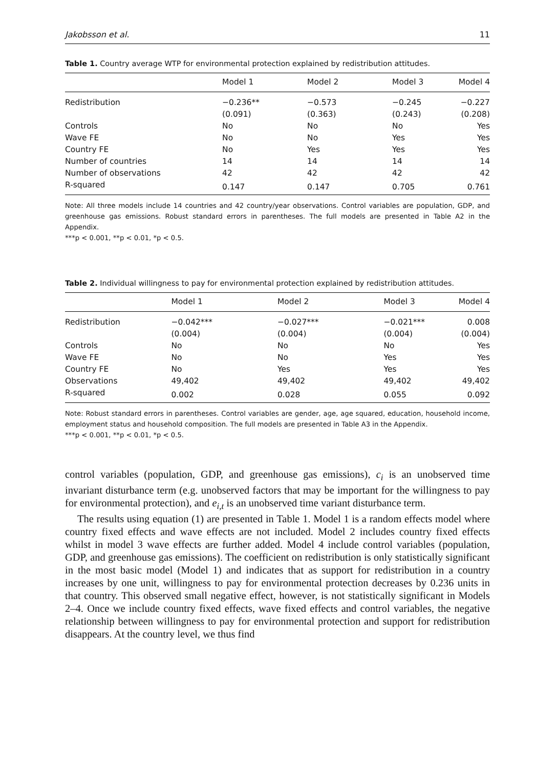Jakobsson et al. 11
Table 1. Country average WTP for environmental protection explained by redistribution attitudes.
| | Model 1 | Model 2 | Model 3 | Model 4 |
| --- | --- | --- | --- | --- |
| Redistribution | −0.236** | −0.573 | −0.245 | −0.227 |
| | (0.091) | (0.363) | (0.243) | (0.208) |
| Controls | No | No | No | Yes |
| Wave FE | No | No | Yes | Yes |
| Country FE | No | Yes | Yes | Yes |
| Number of countries | 14 | 14 | 14 | 14 |
| Number of observations | 42 | 42 | 42 | 42 |
| R-squared | 0.147 | 0.147 | 0.705 | 0.761 |
Note: All three models include 14 countries and 42 country/year observations. Control variables are population, GDP, and greenhouse gas emissions. Robust standard errors in parentheses. The full models are presented in Table A2 in the Appendix.
***p < 0.001, **p < 0.01, *p < 0.5.
Table 2. Individual willingness to pay for environmental protection explained by redistribution attitudes.
| | Model 1 | Model 2 | Model 3 | Model 4 |
| --- | --- | --- | --- | --- |
| Redistribution | −0.042*** | −0.027*** | −0.021*** | 0.008 |
| | (0.004) | (0.004) | (0.004) | (0.004) |
| Controls | No | No | No | Yes |
| Wave FE | No | No | Yes | Yes |
| Country FE | No | Yes | Yes | Yes |
| Observations | 49,402 | 49,402 | 49,402 | 49,402 |
| R-squared | 0.002 | 0.028 | 0.055 | 0.092 |
Note: Robust standard errors in parentheses. Control variables are gender, age, age squared, education, household income, employment status and household composition. The full models are presented in Table A3 in the Appendix.
***p < 0.001, **p < 0.01, *p < 0.5.
control variables (population, GDP, and greenhouse gas emissions), c<sub>i</sub> is an unobserved time invariant disturbance term (e.g. unobserved factors that may be important for the willingness to pay for environmental protection), and e<sub>i,t</sub> is an unobserved time variant disturbance term.
The results using equation (1) are presented in Table 1. Model 1 is a random effects model where country fixed effects and wave effects are not included. Model 2 includes country fixed effects whilst in model 3 wave effects are further added. Model 4 include control variables (population, GDP, and greenhouse gas emissions). The coefficient on redistribution is only statistically significant in the most basic model (Model 1) and indicates that as support for redistribution in a country increases by one unit, willingness to pay for environmental protection decreases by 0.236 units in that country. This observed small negative effect, however, is not statistically significant in Models 2–4. Once we include country fixed effects, wave fixed effects and control variables, the negative relationship between willingness to pay for environmental protection and support for redistribution disappears. At the country level, we thus find